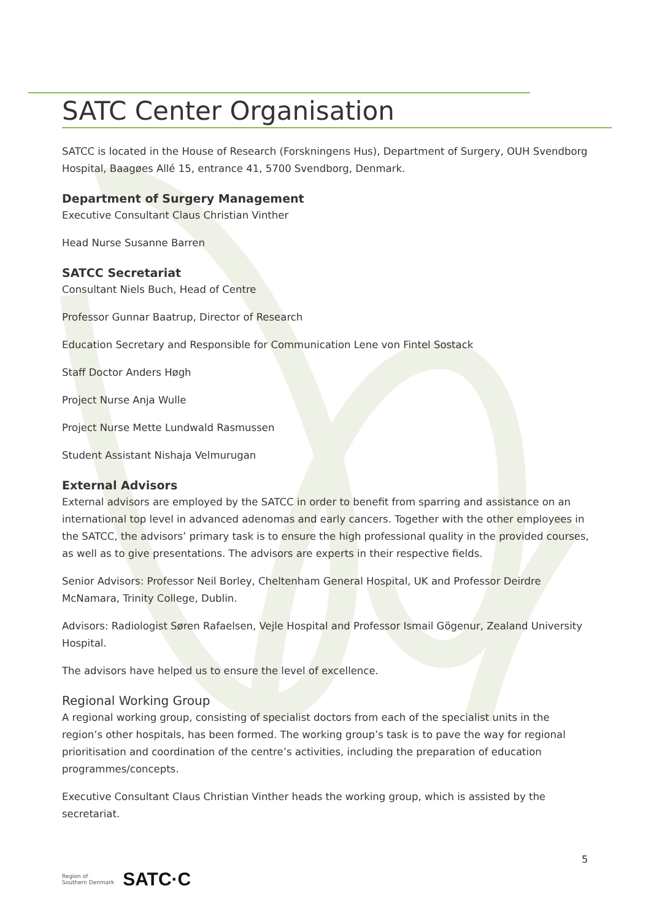SATC Center Organisation
SATCC is located in the House of Research (Forskningens Hus), Department of Surgery, OUH Svendborg Hospital, Baagøes Allé 15, entrance 41, 5700 Svendborg, Denmark.
Department of Surgery Management
Executive Consultant Claus Christian Vinther
Head Nurse Susanne Barren
SATCC Secretariat
Consultant Niels Buch, Head of Centre
Professor Gunnar Baatrup, Director of Research
Education Secretary and Responsible for Communication Lene von Fintel Sostack
Staff Doctor Anders Høgh
Project Nurse Anja Wulle
Project Nurse Mette Lundwald Rasmussen
Student Assistant Nishaja Velmurugan
External Advisors
External advisors are employed by the SATCC in order to benefit from sparring and assistance on an international top level in advanced adenomas and early cancers. Together with the other employees in the SATCC, the advisors’ primary task is to ensure the high professional quality in the provided courses, as well as to give presentations. The advisors are experts in their respective fields.
Senior Advisors: Professor Neil Borley, Cheltenham General Hospital, UK and Professor Deirdre McNamara, Trinity College, Dublin.
Advisors: Radiologist Søren Rafaelsen, Vejle Hospital and Professor Ismail Gögenur, Zealand University Hospital.
The advisors have helped us to ensure the level of excellence.
Regional Working Group
A regional working group, consisting of specialist doctors from each of the specialist units in the region’s other hospitals, has been formed. The working group’s task is to pave the way for regional prioritisation and coordination of the centre’s activities, including the preparation of education programmes/concepts.
Executive Consultant Claus Christian Vinther heads the working group, which is assisted by the secretariat.
5
Region of
Southern Denmark SATC·C